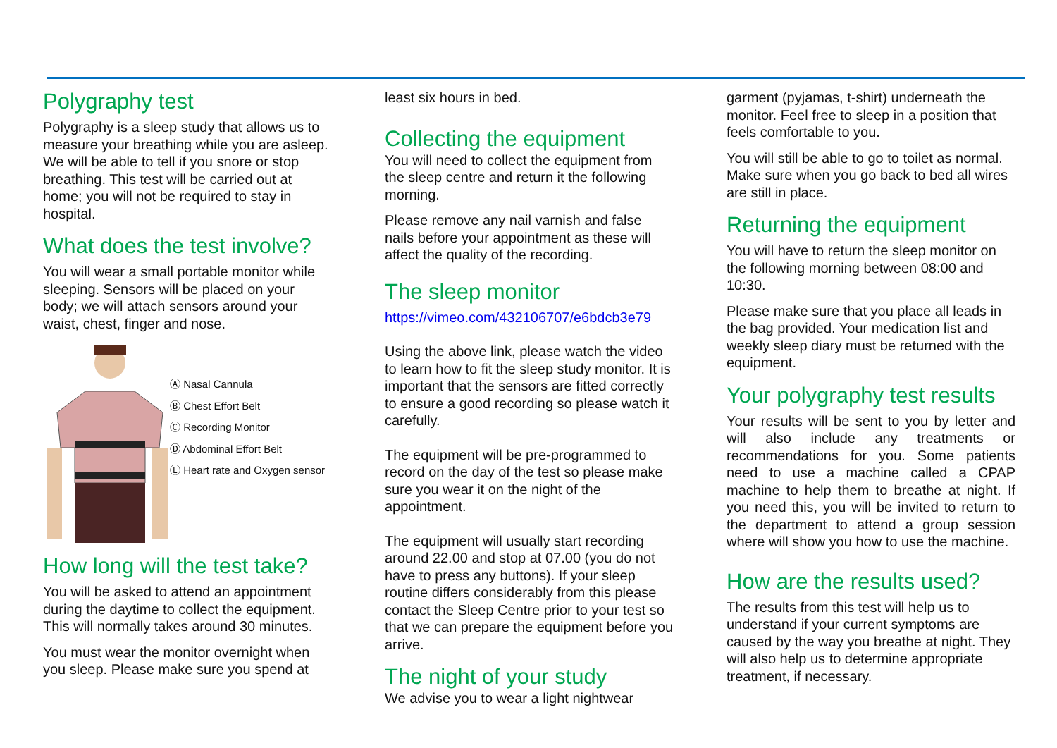Polygraphy test
Polygraphy is a sleep study that allows us to measure your breathing while you are asleep. We will be able to tell if you snore or stop breathing. This test will be carried out at home; you will not be required to stay in hospital.
What does the test involve?
You will wear a small portable monitor while sleeping. Sensors will be placed on your body; we will attach sensors around your waist, chest, finger and nose.
Ⓐ Nasal Cannula
Ⓑ Chest Effort Belt
Ⓒ Recording Monitor
Ⓓ Abdominal Effort Belt
Ⓔ Heart rate and Oxygen sensor
How long will the test take?
You will be asked to attend an appointment during the daytime to collect the equipment. This will normally takes around 30 minutes.
You must wear the monitor overnight when you sleep. Please make sure you spend at
least six hours in bed.
Collecting the equipment
You will need to collect the equipment from the sleep centre and return it the following morning.
Please remove any nail varnish and false nails before your appointment as these will affect the quality of the recording.
The sleep monitor
https://vimeo.com/432106707/e6bdcb3e79
Using the above link, please watch the video to learn how to fit the sleep study monitor. It is important that the sensors are fitted correctly to ensure a good recording so please watch it carefully.
The equipment will be pre-programmed to record on the day of the test so please make sure you wear it on the night of the appointment.
The equipment will usually start recording around 22.00 and stop at 07.00 (you do not have to press any buttons). If your sleep routine differs considerably from this please contact the Sleep Centre prior to your test so that we can prepare the equipment before you arrive.
The night of your study
We advise you to wear a light nightwear
garment (pyjamas, t-shirt) underneath the monitor. Feel free to sleep in a position that feels comfortable to you.
You will still be able to go to toilet as normal. Make sure when you go back to bed all wires are still in place.
Returning the equipment
You will have to return the sleep monitor on the following morning between 08:00 and 10:30.
Please make sure that you place all leads in the bag provided. Your medication list and weekly sleep diary must be returned with the equipment.
Your polygraphy test results
Your results will be sent to you by letter and will also include any treatments or recommendations for you. Some patients need to use a machine called a CPAP machine to help them to breathe at night. If you need this, you will be invited to return to the department to attend a group session where will show you how to use the machine.
How are the results used?
The results from this test will help us to understand if your current symptoms are caused by the way you breathe at night. They will also help us to determine appropriate treatment, if necessary.